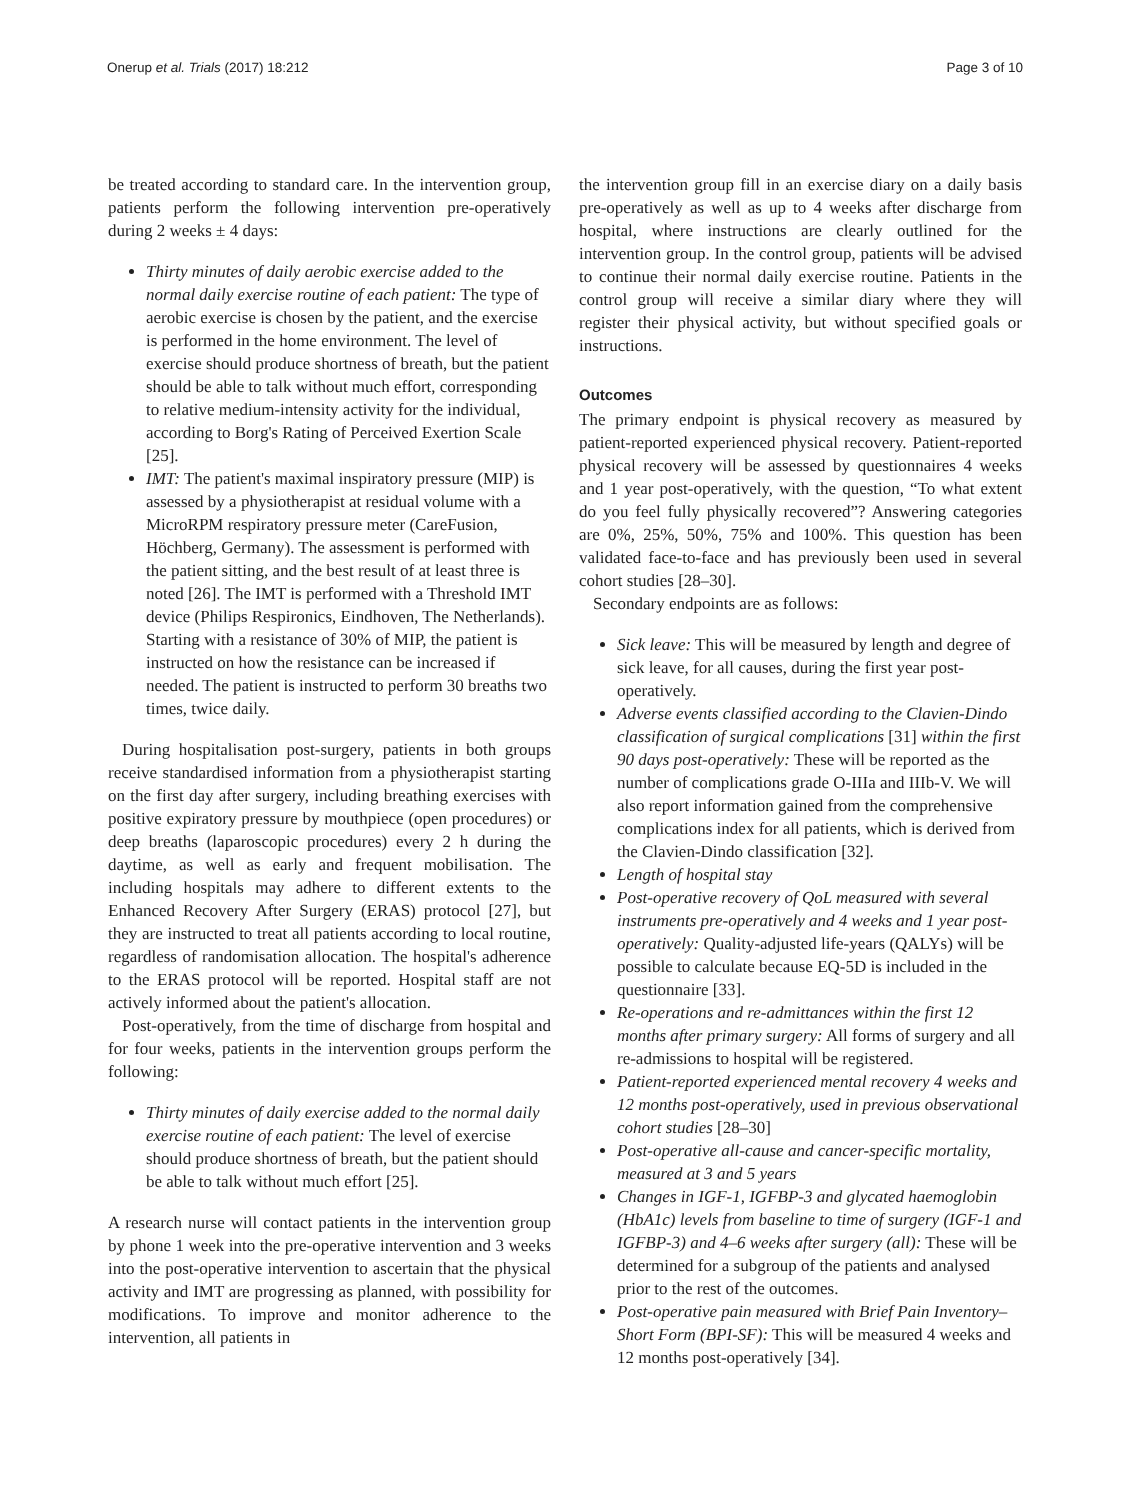Onerup et al. Trials (2017) 18:212 Page 3 of 10
be treated according to standard care. In the intervention group, patients perform the following intervention pre-operatively during 2 weeks ± 4 days:
Thirty minutes of daily aerobic exercise added to the normal daily exercise routine of each patient: The type of aerobic exercise is chosen by the patient, and the exercise is performed in the home environment. The level of exercise should produce shortness of breath, but the patient should be able to talk without much effort, corresponding to relative medium-intensity activity for the individual, according to Borg's Rating of Perceived Exertion Scale [25].
IMT: The patient's maximal inspiratory pressure (MIP) is assessed by a physiotherapist at residual volume with a MicroRPM respiratory pressure meter (CareFusion, Höchberg, Germany). The assessment is performed with the patient sitting, and the best result of at least three is noted [26]. The IMT is performed with a Threshold IMT device (Philips Respironics, Eindhoven, The Netherlands). Starting with a resistance of 30% of MIP, the patient is instructed on how the resistance can be increased if needed. The patient is instructed to perform 30 breaths two times, twice daily.
During hospitalisation post-surgery, patients in both groups receive standardised information from a physiotherapist starting on the first day after surgery, including breathing exercises with positive expiratory pressure by mouthpiece (open procedures) or deep breaths (laparoscopic procedures) every 2 h during the daytime, as well as early and frequent mobilisation. The including hospitals may adhere to different extents to the Enhanced Recovery After Surgery (ERAS) protocol [27], but they are instructed to treat all patients according to local routine, regardless of randomisation allocation. The hospital's adherence to the ERAS protocol will be reported. Hospital staff are not actively informed about the patient's allocation.
Post-operatively, from the time of discharge from hospital and for four weeks, patients in the intervention groups perform the following:
Thirty minutes of daily exercise added to the normal daily exercise routine of each patient: The level of exercise should produce shortness of breath, but the patient should be able to talk without much effort [25].
A research nurse will contact patients in the intervention group by phone 1 week into the pre-operative intervention and 3 weeks into the post-operative intervention to ascertain that the physical activity and IMT are progressing as planned, with possibility for modifications. To improve and monitor adherence to the intervention, all patients in
the intervention group fill in an exercise diary on a daily basis pre-operatively as well as up to 4 weeks after discharge from hospital, where instructions are clearly outlined for the intervention group. In the control group, patients will be advised to continue their normal daily exercise routine. Patients in the control group will receive a similar diary where they will register their physical activity, but without specified goals or instructions.
Outcomes
The primary endpoint is physical recovery as measured by patient-reported experienced physical recovery. Patient-reported physical recovery will be assessed by questionnaires 4 weeks and 1 year post-operatively, with the question, “To what extent do you feel fully physically recovered”? Answering categories are 0%, 25%, 50%, 75% and 100%. This question has been validated face-to-face and has previously been used in several cohort studies [28–30].
Secondary endpoints are as follows:
Sick leave: This will be measured by length and degree of sick leave, for all causes, during the first year post-operatively.
Adverse events classified according to the Clavien-Dindo classification of surgical complications [31] within the first 90 days post-operatively: These will be reported as the number of complications grade O-IIIa and IIIb-V. We will also report information gained from the comprehensive complications index for all patients, which is derived from the Clavien-Dindo classification [32].
Length of hospital stay
Post-operative recovery of QoL measured with several instruments pre-operatively and 4 weeks and 1 year post-operatively: Quality-adjusted life-years (QALYs) will be possible to calculate because EQ-5D is included in the questionnaire [33].
Re-operations and re-admittances within the first 12 months after primary surgery: All forms of surgery and all re-admissions to hospital will be registered.
Patient-reported experienced mental recovery 4 weeks and 12 months post-operatively, used in previous observational cohort studies [28–30]
Post-operative all-cause and cancer-specific mortality, measured at 3 and 5 years
Changes in IGF-1, IGFBP-3 and glycated haemoglobin (HbA1c) levels from baseline to time of surgery (IGF-1 and IGFBP-3) and 4–6 weeks after surgery (all): These will be determined for a subgroup of the patients and analysed prior to the rest of the outcomes.
Post-operative pain measured with Brief Pain Inventory–Short Form (BPI-SF): This will be measured 4 weeks and 12 months post-operatively [34].